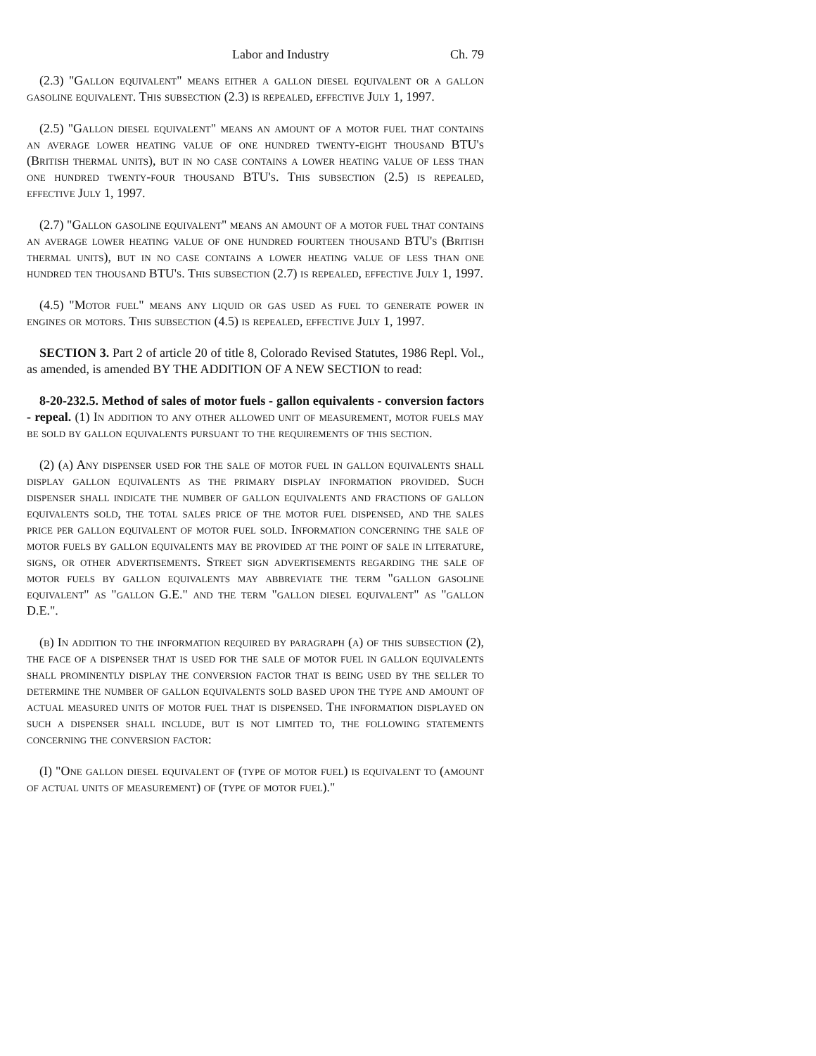Labor and Industry Ch. 79
(2.3) "Gallon equivalent" means either a gallon diesel equivalent or a gallon gasoline equivalent. This subsection (2.3) is repealed, effective July 1, 1997.
(2.5) "Gallon diesel equivalent" means an amount of a motor fuel that contains an average lower heating value of one hundred twenty-eight thousand BTU's (British thermal units), but in no case contains a lower heating value of less than one hundred twenty-four thousand BTU's. This subsection (2.5) is repealed, effective July 1, 1997.
(2.7) "Gallon gasoline equivalent" means an amount of a motor fuel that contains an average lower heating value of one hundred fourteen thousand BTU's (British thermal units), but in no case contains a lower heating value of less than one hundred ten thousand BTU's. This subsection (2.7) is repealed, effective July 1, 1997.
(4.5) "Motor fuel" means any liquid or gas used as fuel to generate power in engines or motors. This subsection (4.5) is repealed, effective July 1, 1997.
SECTION 3. Part 2 of article 20 of title 8, Colorado Revised Statutes, 1986 Repl. Vol., as amended, is amended BY THE ADDITION OF A NEW SECTION to read:
8-20-232.5. Method of sales of motor fuels - gallon equivalents - conversion factors - repeal. (1) In addition to any other allowed unit of measurement, motor fuels may be sold by gallon equivalents pursuant to the requirements of this section.
(2) (a) Any dispenser used for the sale of motor fuel in gallon equivalents shall display gallon equivalents as the primary display information provided. Such dispenser shall indicate the number of gallon equivalents and fractions of gallon equivalents sold, the total sales price of the motor fuel dispensed, and the sales price per gallon equivalent of motor fuel sold. Information concerning the sale of motor fuels by gallon equivalents may be provided at the point of sale in literature, signs, or other advertisements. Street sign advertisements regarding the sale of motor fuels by gallon equivalents may abbreviate the term "gallon gasoline equivalent" as "gallon G.E." and the term "gallon diesel equivalent" as "gallon D.E.".
(b) In addition to the information required by paragraph (a) of this subsection (2), the face of a dispenser that is used for the sale of motor fuel in gallon equivalents shall prominently display the conversion factor that is being used by the seller to determine the number of gallon equivalents sold based upon the type and amount of actual measured units of motor fuel that is dispensed. The information displayed on such a dispenser shall include, but is not limited to, the following statements concerning the conversion factor:
(I) "One gallon diesel equivalent of (type of motor fuel) is equivalent to (amount of actual units of measurement) of (type of motor fuel)."